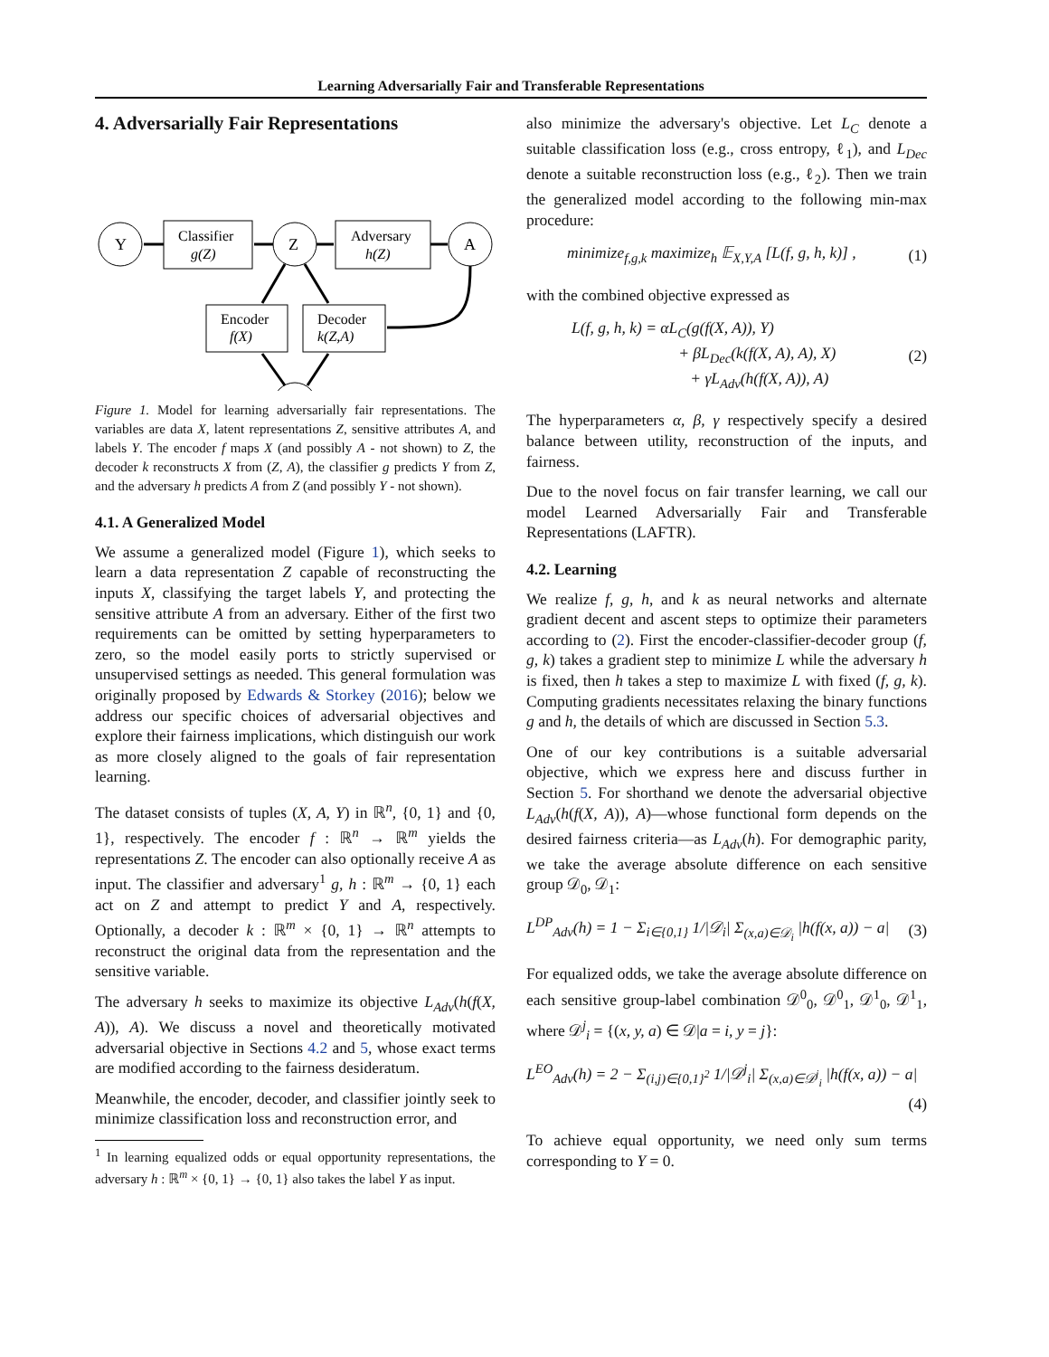Learning Adversarially Fair and Transferable Representations
4. Adversarially Fair Representations
Y
Classifier
g(Z)
Z
Adversary
h(Z)
A
Encoder
f(X)
Decoder
k(Z,A)
Figure 1. Model for learning adversarially fair representations. The variables are data X, latent representations Z, sensitive attributes A, and labels Y. The encoder f maps X (and possibly A - not shown) to Z, the decoder k reconstructs X from (Z, A), the classifier g predicts Y from Z, and the adversary h predicts A from Z (and possibly Y - not shown).
4.1. A Generalized Model
We assume a generalized model (Figure 1), which seeks to learn a data representation Z capable of reconstructing the inputs X, classifying the target labels Y, and protecting the sensitive attribute A from an adversary. Either of the first two requirements can be omitted by setting hyperparameters to zero, so the model easily ports to strictly supervised or unsupervised settings as needed. This general formulation was originally proposed by Edwards & Storkey (2016); below we address our specific choices of adversarial objectives and explore their fairness implications, which distinguish our work as more closely aligned to the goals of fair representation learning.
The dataset consists of tuples (X, A, Y) in ℝ<sup>n</sup>, {0, 1} and {0, 1}, respectively. The encoder f : ℝ<sup>n</sup> → ℝ<sup>m</sup> yields the representations Z. The encoder can also optionally receive A as input. The classifier and adversary<sup>1</sup> g, h : ℝ<sup>m</sup> → {0, 1} each act on Z and attempt to predict Y and A, respectively. Optionally, a decoder k : ℝ<sup>m</sup> × {0, 1} → ℝ<sup>n</sup> attempts to reconstruct the original data from the representation and the sensitive variable.
The adversary h seeks to maximize its objective L<sub>Adv</sub>(h(f(X, A)), A). We discuss a novel and theoretically motivated adversarial objective in Sections 4.2 and 5, whose exact terms are modified according to the fairness desideratum.
Meanwhile, the encoder, decoder, and classifier jointly seek to minimize classification loss and reconstruction error, and
<sup>1</sup> In learning equalized odds or equal opportunity representations, the adversary h : ℝ<sup>m</sup> × {0, 1} → {0, 1} also takes the label Y as input.
also minimize the adversary's objective. Let L<sub>C</sub> denote a suitable classification loss (e.g., cross entropy, ℓ<sub>1</sub>), and L<sub>Dec</sub> denote a suitable reconstruction loss (e.g., ℓ<sub>2</sub>). Then we train the generalized model according to the following min-max procedure:
minimize<sub>f,g,k</sub> maximize<sub>h</sub> 𝔼<sub>X,Y,A</sub> [L(f, g, h, k)] , (1)
with the combined objective expressed as
L(f, g, h, k) = αL<sub>C</sub>(g(f(X, A)), Y)
+ βL<sub>Dec</sub>(k(f(X, A), A), X)
+ γL<sub>Adv</sub>(h(f(X, A)), A) (2)
The hyperparameters α, β, γ respectively specify a desired balance between utility, reconstruction of the inputs, and fairness.
Due to the novel focus on fair transfer learning, we call our model Learned Adversarially Fair and Transferable Representations (LAFTR).
4.2. Learning
We realize f, g, h, and k as neural networks and alternate gradient decent and ascent steps to optimize their parameters according to (2). First the encoder-classifier-decoder group (f, g, k) takes a gradient step to minimize L while the adversary h is fixed, then h takes a step to maximize L with fixed (f, g, k). Computing gradients necessitates relaxing the binary functions g and h, the details of which are discussed in Section 5.3.
One of our key contributions is a suitable adversarial objective, which we express here and discuss further in Section 5. For shorthand we denote the adversarial objective L<sub>Adv</sub>(h(f(X, A)), A)—whose functional form depends on the desired fairness criteria—as L<sub>Adv</sub>(h). For demographic parity, we take the average absolute difference on each sensitive group 𝒟<sub>0</sub>, 𝒟<sub>1</sub>:
L<sup>DP</sup><sub>Adv</sub>(h) = 1 − Σ<sub>i∈{0,1}</sub> 1/|𝒟<sub>i</sub>| Σ<sub>(x,a)∈𝒟<sub>i</sub></sub> |h(f(x, a)) − a| (3)
For equalized odds, we take the average absolute difference on each sensitive group-label combination 𝒟<sup>0</sup><sub>0</sub>, 𝒟<sup>0</sup><sub>1</sub>, 𝒟<sup>1</sup><sub>0</sub>, 𝒟<sup>1</sup><sub>1</sub>, where 𝒟<sup>j</sup><sub>i</sub> = {(x, y, a) ∈ 𝒟|a = i, y = j}:
L<sup>EO</sup><sub>Adv</sub>(h) = 2 − Σ<sub>(i,j)∈{0,1}<sup>2</sup></sub> 1/|𝒟<sup>j</sup><sub>i</sub>| Σ<sub>(x,a)∈𝒟<sup>j</sup><sub>i</sub></sub> |h(f(x, a)) − a|
(4)
To achieve equal opportunity, we need only sum terms corresponding to Y = 0.